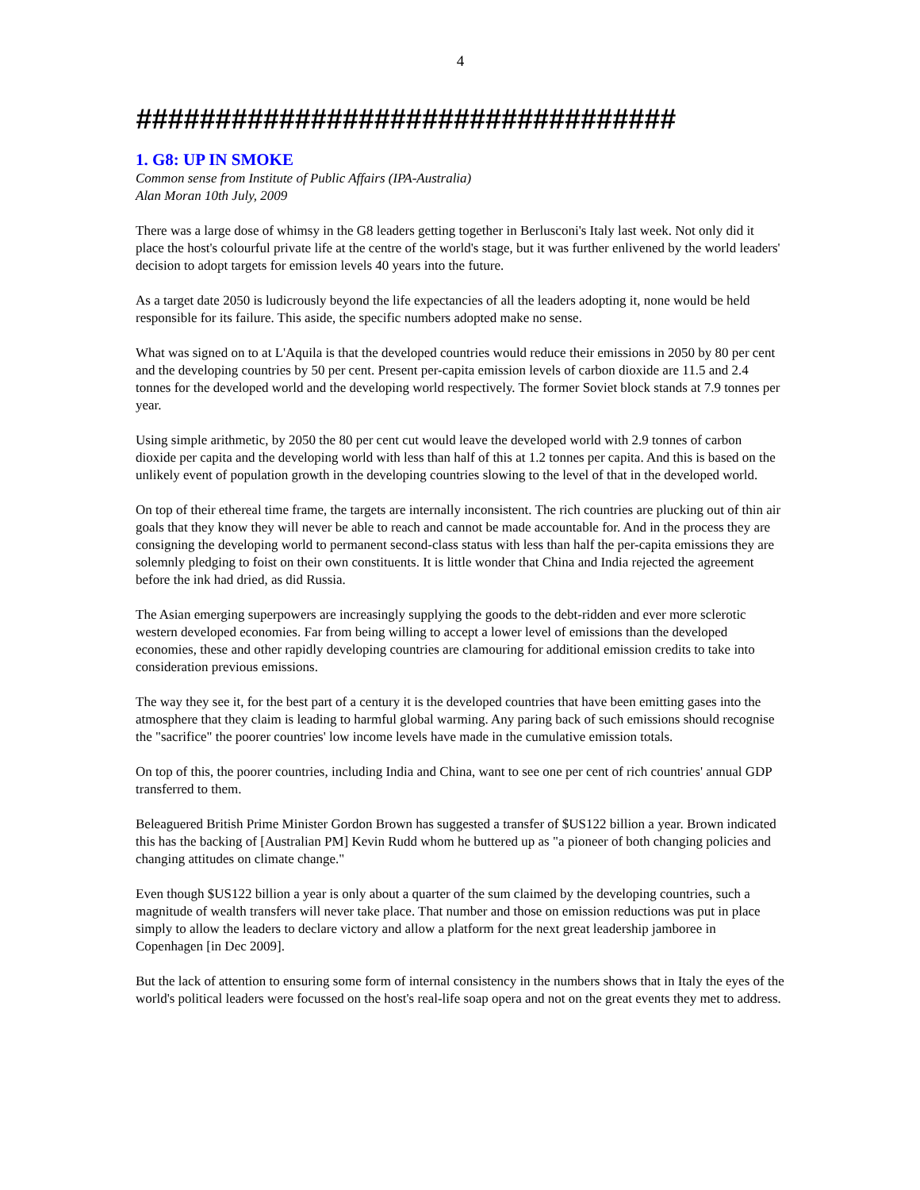4
##################################
1. G8: UP IN SMOKE
Common sense from Institute of Public Affairs (IPA-Australia)
Alan Moran 10th July, 2009
There was a large dose of whimsy in the G8 leaders getting together in Berlusconi's Italy last week. Not only did it place the host's colourful private life at the centre of the world's stage, but it was further enlivened by the world leaders' decision to adopt targets for emission levels 40 years into the future.
As a target date 2050 is ludicrously beyond the life expectancies of all the leaders adopting it, none would be held responsible for its failure. This aside, the specific numbers adopted make no sense.
What was signed on to at L'Aquila is that the developed countries would reduce their emissions in 2050 by 80 per cent and the developing countries by 50 per cent. Present per-capita emission levels of carbon dioxide are 11.5 and 2.4 tonnes for the developed world and the developing world respectively. The former Soviet block stands at 7.9 tonnes per year.
Using simple arithmetic, by 2050 the 80 per cent cut would leave the developed world with 2.9 tonnes of carbon dioxide per capita and the developing world with less than half of this at 1.2 tonnes per capita. And this is based on the unlikely event of population growth in the developing countries slowing to the level of that in the developed world.
On top of their ethereal time frame, the targets are internally inconsistent. The rich countries are plucking out of thin air goals that they know they will never be able to reach and cannot be made accountable for. And in the process they are consigning the developing world to permanent second-class status with less than half the per-capita emissions they are solemnly pledging to foist on their own constituents. It is little wonder that China and India rejected the agreement before the ink had dried, as did Russia.
The Asian emerging superpowers are increasingly supplying the goods to the debt-ridden and ever more sclerotic western developed economies. Far from being willing to accept a lower level of emissions than the developed economies, these and other rapidly developing countries are clamouring for additional emission credits to take into consideration previous emissions.
The way they see it, for the best part of a century it is the developed countries that have been emitting gases into the atmosphere that they claim is leading to harmful global warming. Any paring back of such emissions should recognise the "sacrifice" the poorer countries' low income levels have made in the cumulative emission totals.
On top of this, the poorer countries, including India and China, want to see one per cent of rich countries' annual GDP transferred to them.
Beleaguered British Prime Minister Gordon Brown has suggested a transfer of $US122 billion a year. Brown indicated this has the backing of [Australian PM] Kevin Rudd whom he buttered up as "a pioneer of both changing policies and changing attitudes on climate change."
Even though $US122 billion a year is only about a quarter of the sum claimed by the developing countries, such a magnitude of wealth transfers will never take place. That number and those on emission reductions was put in place simply to allow the leaders to declare victory and allow a platform for the next great leadership jamboree in Copenhagen [in Dec 2009].
But the lack of attention to ensuring some form of internal consistency in the numbers shows that in Italy the eyes of the world's political leaders were focussed on the host's real-life soap opera and not on the great events they met to address.